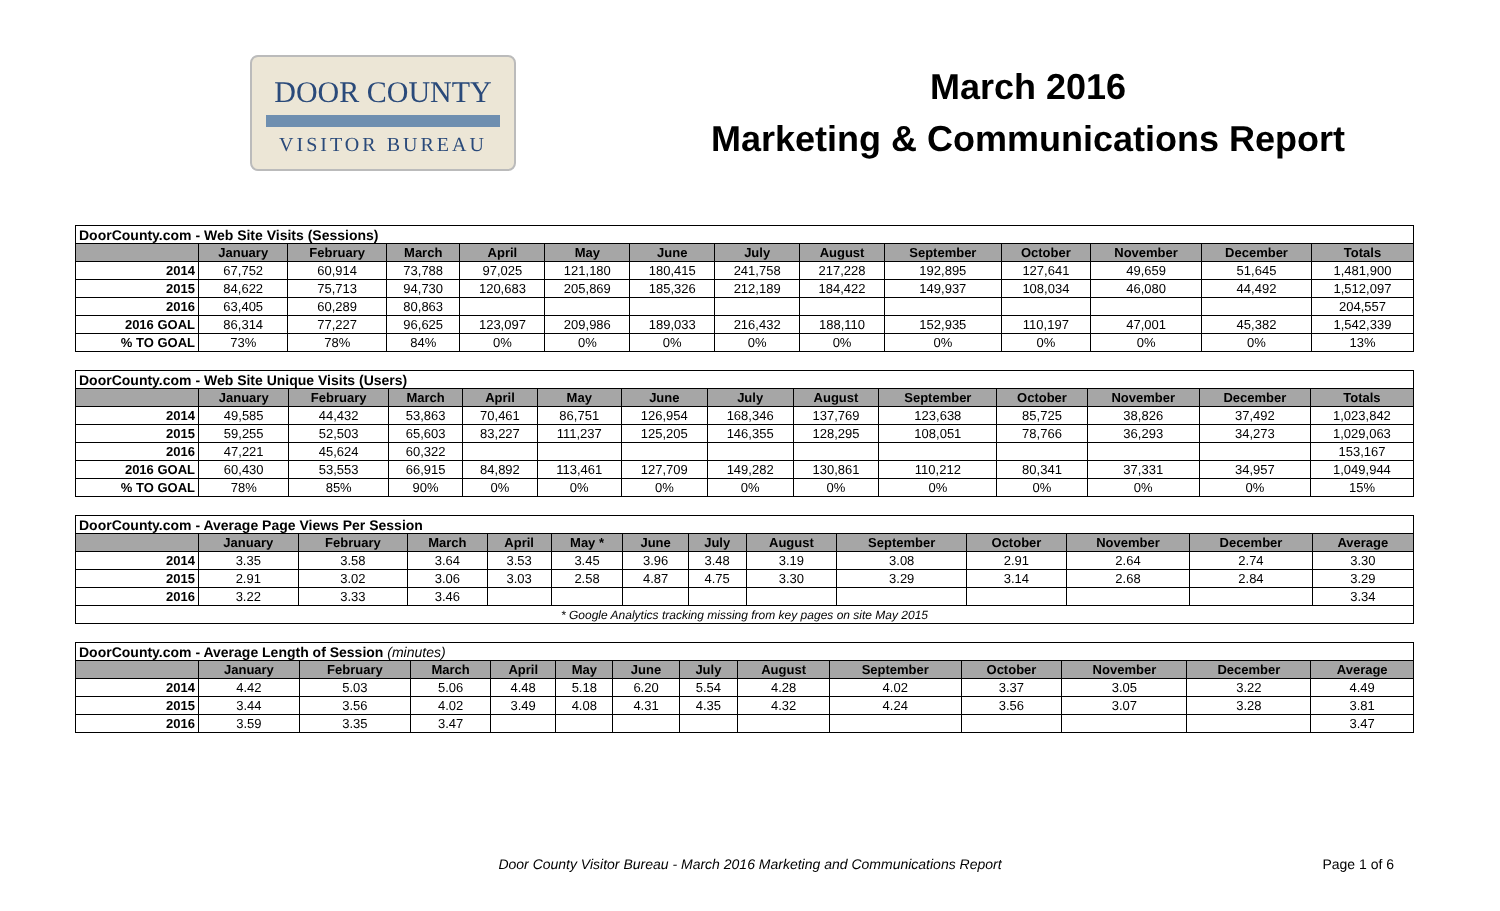DOOR COUNTY
VISITOR BUREAU
March 2016
Marketing & Communications Report
| DoorCounty.com - Web Site Visits (Sessions) | | | | | | | | | | | | | |
| | January | February | March | April | May | June | July | August | September | October | November | December | Totals |
| 2014 | 67,752 | 60,914 | 73,788 | 97,025 | 121,180 | 180,415 | 241,758 | 217,228 | 192,895 | 127,641 | 49,659 | 51,645 | 1,481,900 |
| 2015 | 84,622 | 75,713 | 94,730 | 120,683 | 205,869 | 185,326 | 212,189 | 184,422 | 149,937 | 108,034 | 46,080 | 44,492 | 1,512,097 |
| 2016 | 63,405 | 60,289 | 80,863 | | | | | | | | | | 204,557 |
| 2016 GOAL | 86,314 | 77,227 | 96,625 | 123,097 | 209,986 | 189,033 | 216,432 | 188,110 | 152,935 | 110,197 | 47,001 | 45,382 | 1,542,339 |
| % TO GOAL | 73% | 78% | 84% | 0% | 0% | 0% | 0% | 0% | 0% | 0% | 0% | 0% | 13% |
| DoorCounty.com - Web Site Unique Visits (Users) | | | | | | | | | | | | | |
| | January | February | March | April | May | June | July | August | September | October | November | December | Totals |
| 2014 | 49,585 | 44,432 | 53,863 | 70,461 | 86,751 | 126,954 | 168,346 | 137,769 | 123,638 | 85,725 | 38,826 | 37,492 | 1,023,842 |
| 2015 | 59,255 | 52,503 | 65,603 | 83,227 | 111,237 | 125,205 | 146,355 | 128,295 | 108,051 | 78,766 | 36,293 | 34,273 | 1,029,063 |
| 2016 | 47,221 | 45,624 | 60,322 | | | | | | | | | | 153,167 |
| 2016 GOAL | 60,430 | 53,553 | 66,915 | 84,892 | 113,461 | 127,709 | 149,282 | 130,861 | 110,212 | 80,341 | 37,331 | 34,957 | 1,049,944 |
| % TO GOAL | 78% | 85% | 90% | 0% | 0% | 0% | 0% | 0% | 0% | 0% | 0% | 0% | 15% |
| DoorCounty.com - Average Page Views Per Session | | | | | | | | | | | | | |
| | January | February | March | April | May * | June | July | August | September | October | November | December | Average |
| 2014 | 3.35 | 3.58 | 3.64 | 3.53 | 3.45 | 3.96 | 3.48 | 3.19 | 3.08 | 2.91 | 2.64 | 2.74 | 3.30 |
| 2015 | 2.91 | 3.02 | 3.06 | 3.03 | 2.58 | 4.87 | 4.75 | 3.30 | 3.29 | 3.14 | 2.68 | 2.84 | 3.29 |
| 2016 | 3.22 | 3.33 | 3.46 | | | | | | | | | | 3.34 |
| * Google Analytics tracking missing from key pages on site May 2015 | | | | | | | | | | | | | |
| DoorCounty.com - Average Length of Session (minutes) | | | | | | | | | | | | | |
| | January | February | March | April | May | June | July | August | September | October | November | December | Average |
| 2014 | 4.42 | 5.03 | 5.06 | 4.48 | 5.18 | 6.20 | 5.54 | 4.28 | 4.02 | 3.37 | 3.05 | 3.22 | 4.49 |
| 2015 | 3.44 | 3.56 | 4.02 | 3.49 | 4.08 | 4.31 | 4.35 | 4.32 | 4.24 | 3.56 | 3.07 | 3.28 | 3.81 |
| 2016 | 3.59 | 3.35 | 3.47 | | | | | | | | | | 3.47 |
Door County Visitor Bureau - March 2016 Marketing and Communications Report
Page 1 of 6